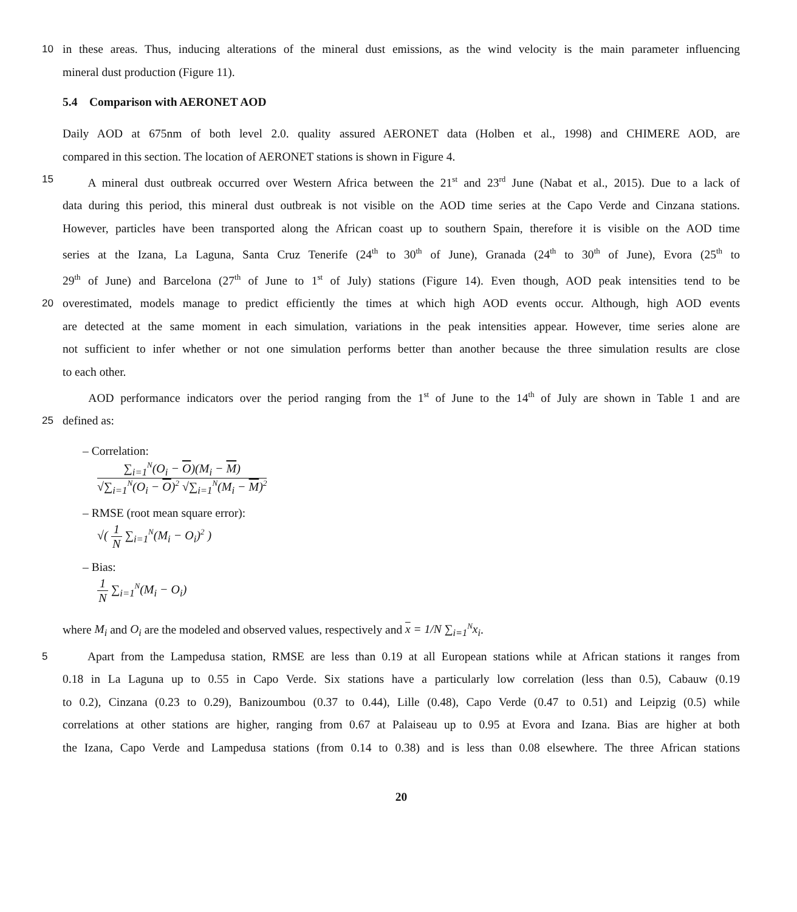10
in these areas. Thus, inducing alterations of the mineral dust emissions, as the wind velocity is the main parameter influencing
mineral dust production (Figure 11).
5.4 Comparison with AERONET AOD
Daily AOD at 675nm of both level 2.0. quality assured AERONET data (Holben et al., 1998) and CHIMERE AOD, are
compared in this section. The location of AERONET stations is shown in Figure 4.
15
A mineral dust outbreak occurred over Western Africa between the 21<sup>st</sup> and 23<sup>rd</sup> June (Nabat et al., 2015). Due to a lack of
data during this period, this mineral dust outbreak is not visible on the AOD time series at the Capo Verde and Cinzana stations.
However, particles have been transported along the African coast up to southern Spain, therefore it is visible on the AOD time
series at the Izana, La Laguna, Santa Cruz Tenerife (24<sup>th</sup> to 30<sup>th</sup> of June), Granada (24<sup>th</sup> to 30<sup>th</sup> of June), Evora (25<sup>th</sup> to
29<sup>th</sup> of June) and Barcelona (27<sup>th</sup> of June to 1<sup>st</sup> of July) stations (Figure 14). Even though, AOD peak intensities tend to be
20
overestimated, models manage to predict efficiently the times at which high AOD events occur. Although, high AOD events
are detected at the same moment in each simulation, variations in the peak intensities appear. However, time series alone are
not sufficient to infer whether or not one simulation performs better than another because the three simulation results are close
to each other.
AOD performance indicators over the period ranging from the 1<sup>st</sup> of June to the 14<sup>th</sup> of July are shown in Table 1 and are
25
defined as:
– Correlation:
∑<sub>i=1</sub><sup>N</sup>(O<sub>i</sub> − O)(M<sub>i</sub> − M) √∑<sub>i=1</sub><sup>N</sup>(O<sub>i</sub> − O)<sup>2</sup> √∑<sub>i=1</sub><sup>N</sup>(M<sub>i</sub> − M)<sup>2</sup>
– RMSE (root mean square error):
√( 1 N ∑<sub>i=1</sub><sup>N</sup>(M<sub>i</sub> − O<sub>i</sub>)<sup>2</sup> )
– Bias:
1 N ∑<sub>i=1</sub><sup>N</sup>(M<sub>i</sub> − O<sub>i</sub>)
where M<sub>i</sub> and O<sub>i</sub> are the modeled and observed values, respectively and x = 1/N ∑<sub>i=1</sub><sup>N</sup>x<sub>i</sub>.
5
Apart from the Lampedusa station, RMSE are less than 0.19 at all European stations while at African stations it ranges from
0.18 in La Laguna up to 0.55 in Capo Verde. Six stations have a particularly low correlation (less than 0.5), Cabauw (0.19
to 0.2), Cinzana (0.23 to 0.29), Banizoumbou (0.37 to 0.44), Lille (0.48), Capo Verde (0.47 to 0.51) and Leipzig (0.5) while
correlations at other stations are higher, ranging from 0.67 at Palaiseau up to 0.95 at Evora and Izana. Bias are higher at both
the Izana, Capo Verde and Lampedusa stations (from 0.14 to 0.38) and is less than 0.08 elsewhere. The three African stations
20